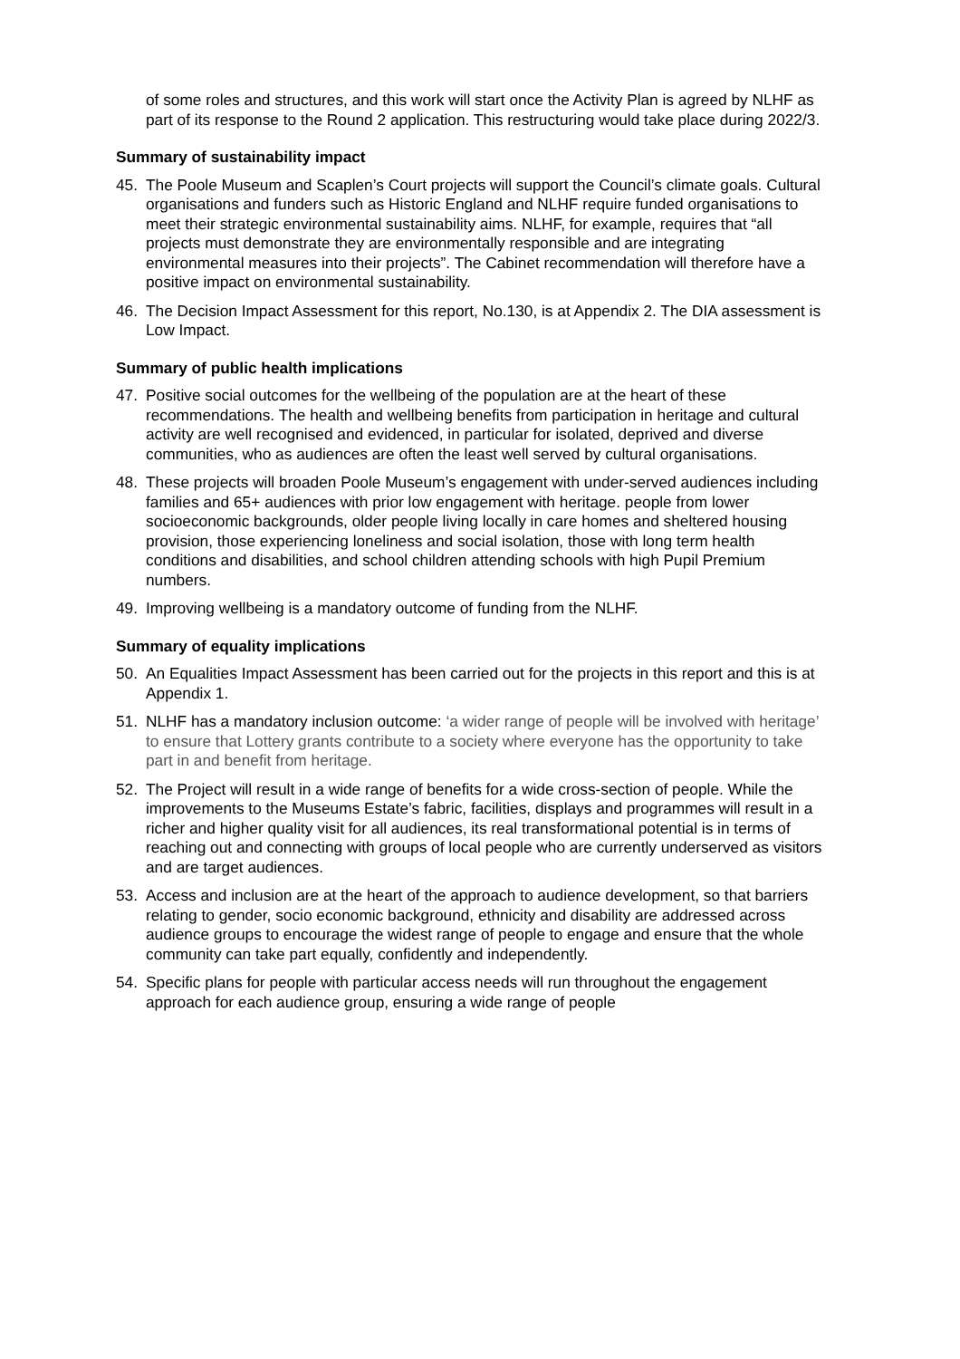of some roles and structures, and this work will start once the Activity Plan is agreed by NLHF as part of its response to the Round 2 application. This restructuring would take place during 2022/3.
Summary of sustainability impact
45. The Poole Museum and Scaplen’s Court projects will support the Council’s climate goals. Cultural organisations and funders such as Historic England and NLHF require funded organisations to meet their strategic environmental sustainability aims. NLHF, for example, requires that “all projects must demonstrate they are environmentally responsible and are integrating environmental measures into their projects”. The Cabinet recommendation will therefore have a positive impact on environmental sustainability.
46. The Decision Impact Assessment for this report, No.130, is at Appendix 2. The DIA assessment is Low Impact.
Summary of public health implications
47. Positive social outcomes for the wellbeing of the population are at the heart of these recommendations. The health and wellbeing benefits from participation in heritage and cultural activity are well recognised and evidenced, in particular for isolated, deprived and diverse communities, who as audiences are often the least well served by cultural organisations.
48. These projects will broaden Poole Museum’s engagement with under-served audiences including families and 65+ audiences with prior low engagement with heritage. people from lower socioeconomic backgrounds, older people living locally in care homes and sheltered housing provision, those experiencing loneliness and social isolation, those with long term health conditions and disabilities, and school children attending schools with high Pupil Premium numbers.
49. Improving wellbeing is a mandatory outcome of funding from the NLHF.
Summary of equality implications
50. An Equalities Impact Assessment has been carried out for the projects in this report and this is at Appendix 1.
51. NLHF has a mandatory inclusion outcome: ‘a wider range of people will be involved with heritage’ to ensure that Lottery grants contribute to a society where everyone has the opportunity to take part in and benefit from heritage.
52. The Project will result in a wide range of benefits for a wide cross-section of people. While the improvements to the Museums Estate’s fabric, facilities, displays and programmes will result in a richer and higher quality visit for all audiences, its real transformational potential is in terms of reaching out and connecting with groups of local people who are currently underserved as visitors and are target audiences.
53. Access and inclusion are at the heart of the approach to audience development, so that barriers relating to gender, socio economic background, ethnicity and disability are addressed across audience groups to encourage the widest range of people to engage and ensure that the whole community can take part equally, confidently and independently.
54. Specific plans for people with particular access needs will run throughout the engagement approach for each audience group, ensuring a wide range of people